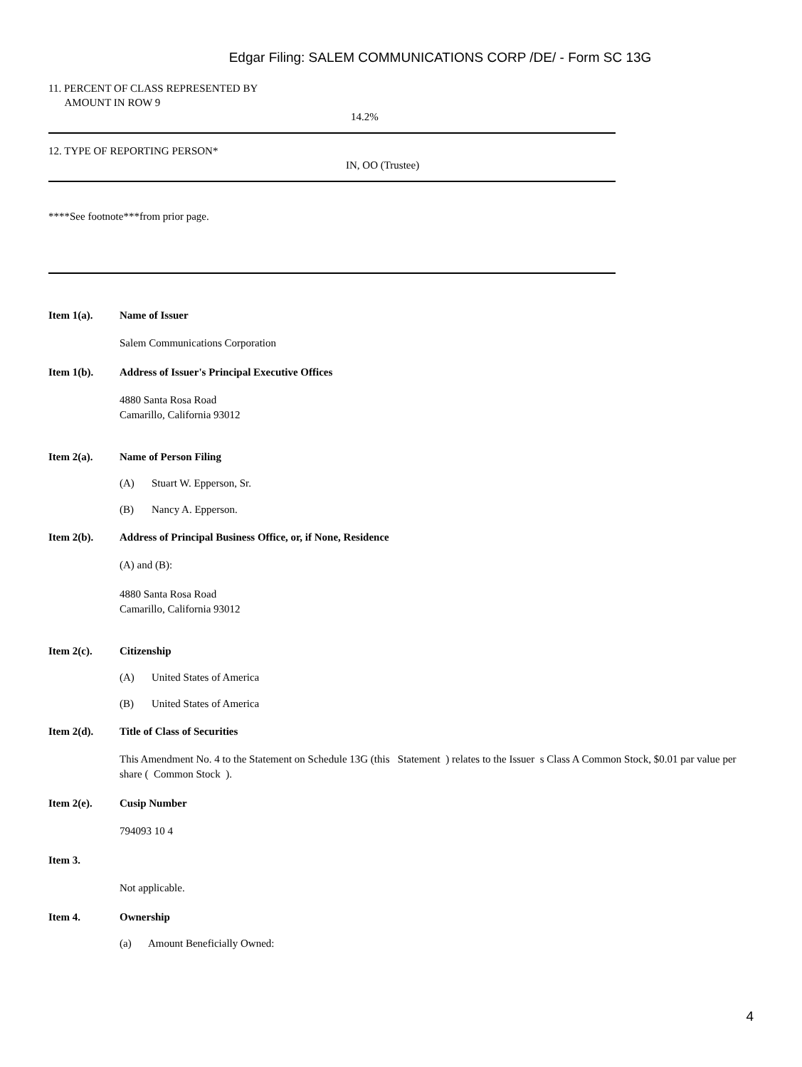Edgar Filing: SALEM COMMUNICATIONS CORP /DE/ - Form SC 13G
11. PERCENT OF CLASS REPRESENTED BY
AMOUNT IN ROW 9
14.2%
12. TYPE OF REPORTING PERSON*
IN, OO (Trustee)
****See footnote***from prior page.
Item 1(a). Name of Issuer
Salem Communications Corporation
Item 1(b). Address of Issuer's Principal Executive Offices
4880 Santa Rosa Road
Camarillo, California 93012
Item 2(a). Name of Person Filing
(A) Stuart W. Epperson, Sr.
(B) Nancy A. Epperson.
Item 2(b). Address of Principal Business Office, or, if None, Residence
(A) and (B):
4880 Santa Rosa Road
Camarillo, California 93012
Item 2(c). Citizenship
(A) United States of America
(B) United States of America
Item 2(d). Title of Class of Securities
This Amendment No. 4 to the Statement on Schedule 13G (this Statement ) relates to the Issuer s Class A Common Stock, $0.01 par value per share ( Common Stock ).
Item 2(e). Cusip Number
794093 10 4
Item 3.
Not applicable.
Item 4. Ownership
(a) Amount Beneficially Owned:
4